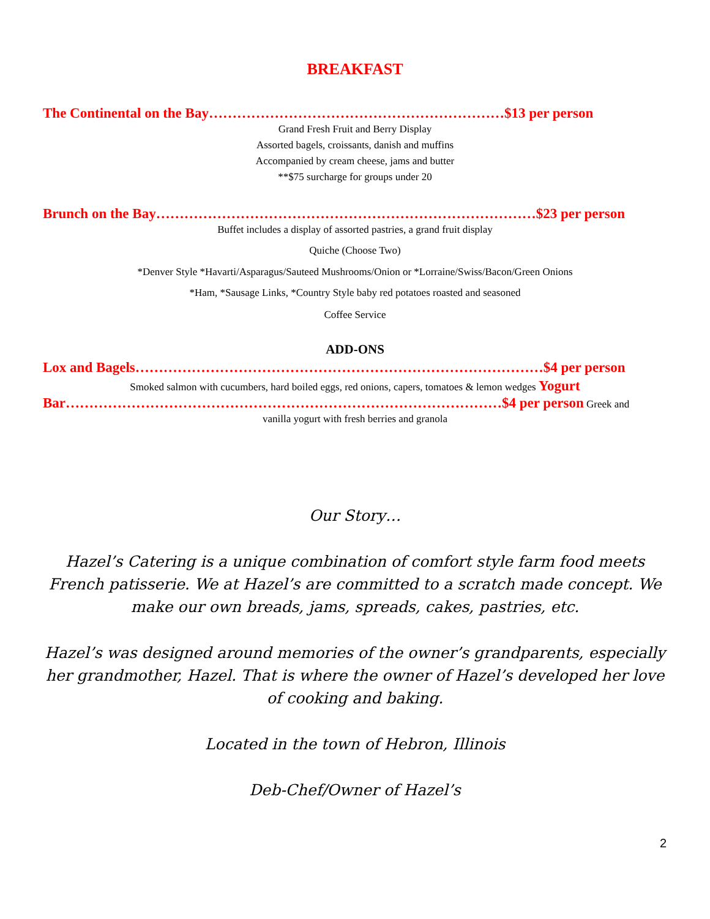BREAKFAST
The Continental on the Bay………………………………………………………$13 per person
Grand Fresh Fruit and Berry Display
Assorted bagels, croissants, danish and muffins
Accompanied by cream cheese, jams and butter
**$75 surcharge for groups under 20
Brunch on the Bay………………………………………………………………………$23 per person
Buffet includes a display of assorted pastries, a grand fruit display
Quiche (Choose Two)
*Denver Style *Havarti/Asparagus/Sauteed Mushrooms/Onion or *Lorraine/Swiss/Bacon/Green Onions
*Ham, *Sausage Links, *Country Style baby red potatoes roasted and seasoned
Coffee Service
ADD-ONS
Lox and Bagels……………………………………………………………………………$4 per person
Smoked salmon with cucumbers, hard boiled eggs, red onions, capers, tomatoes & lemon wedges Yogurt
Bar…………………………………………………………………………………$4 per person Greek and
vanilla yogurt with fresh berries and granola
Our Story…
Hazel’s Catering is a unique combination of comfort style farm food meets French patisserie. We at Hazel’s are committed to a scratch made concept. We make our own breads, jams, spreads, cakes, pastries, etc.
Hazel’s was designed around memories of the owner’s grandparents, especially her grandmother, Hazel. That is where the owner of Hazel’s developed her love of cooking and baking.
Located in the town of Hebron, Illinois
Deb-Chef/Owner of Hazel’s
2